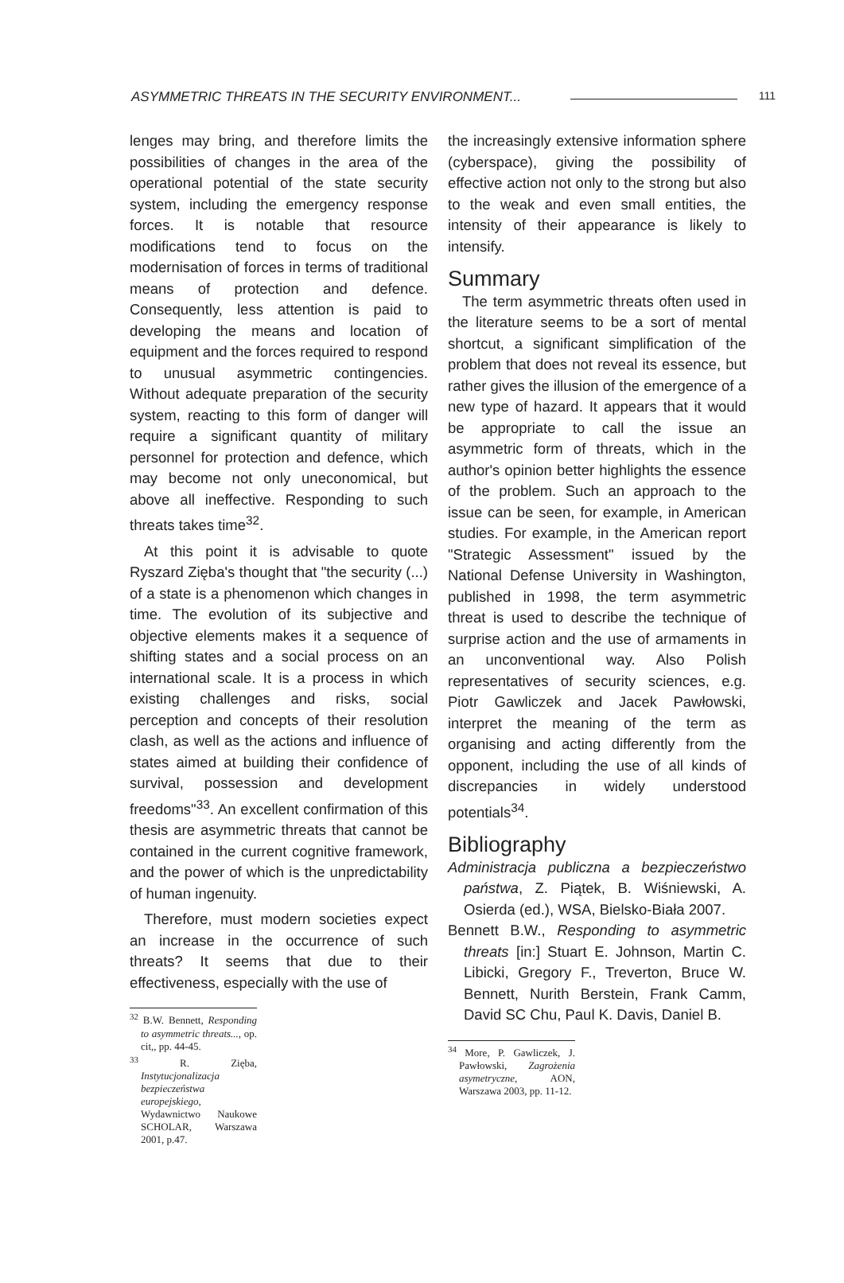ASYMMETRIC THREATS IN THE SECURITY ENVIRONMENT... 111
lenges may bring, and therefore limits the possibilities of changes in the area of the operational potential of the state security system, including the emergency response forces. It is notable that resource modifications tend to focus on the modernisation of forces in terms of traditional means of protection and defence. Consequently, less attention is paid to developing the means and location of equipment and the forces required to respond to unusual asymmetric contingencies. Without adequate preparation of the security system, reacting to this form of danger will require a significant quantity of military personnel for protection and defence, which may become not only uneconomical, but above all ineffective. Responding to such threats takes time<sup>32</sup>.
At this point it is advisable to quote Ryszard Zięba's thought that "the security (...) of a state is a phenomenon which changes in time. The evolution of its subjective and objective elements makes it a sequence of shifting states and a social process on an international scale. It is a process in which existing challenges and risks, social perception and concepts of their resolution clash, as well as the actions and influence of states aimed at building their confidence of survival, possession and development freedoms"<sup>33</sup>. An excellent confirmation of this thesis are asymmetric threats that cannot be contained in the current cognitive framework, and the power of which is the unpredictability of human ingenuity.
Therefore, must modern societies expect an increase in the occurrence of such threats? It seems that due to their effectiveness, especially with the use of
<sup>32</sup> B.W. Bennett, Responding to asymmetric threats..., op. cit,, pp. 44-45.
<sup>33</sup> R. Zięba, Instytucjonalizacja bezpieczeństwa europejskiego, Wydawnictwo Naukowe SCHOLAR, Warszawa 2001, p.47.
the increasingly extensive information sphere (cyberspace), giving the possibility of effective action not only to the strong but also to the weak and even small entities, the intensity of their appearance is likely to intensify.
Summary
The term asymmetric threats often used in the literature seems to be a sort of mental shortcut, a significant simplification of the problem that does not reveal its essence, but rather gives the illusion of the emergence of a new type of hazard. It appears that it would be appropriate to call the issue an asymmetric form of threats, which in the author's opinion better highlights the essence of the problem. Such an approach to the issue can be seen, for example, in American studies. For example, in the American report "Strategic Assessment" issued by the National Defense University in Washington, published in 1998, the term asymmetric threat is used to describe the technique of surprise action and the use of armaments in an unconventional way. Also Polish representatives of security sciences, e.g. Piotr Gawliczek and Jacek Pawłowski, interpret the meaning of the term as organising and acting differently from the opponent, including the use of all kinds of discrepancies in widely understood potentials<sup>34</sup>.
Bibliography
Administracja publiczna a bezpieczeństwo państwa, Z. Piątek, B. Wiśniewski, A. Osierda (ed.), WSA, Bielsko-Biała 2007.
Bennett B.W., Responding to asymmetric threats [in:] Stuart E. Johnson, Martin C. Libicki, Gregory F., Treverton, Bruce W. Bennett, Nurith Berstein, Frank Camm, David SC Chu, Paul K. Davis, Daniel B.
<sup>34</sup> More, P. Gawliczek, J. Pawłowski, Zagrożenia asymetryczne, AON, Warszawa 2003, pp. 11-12.